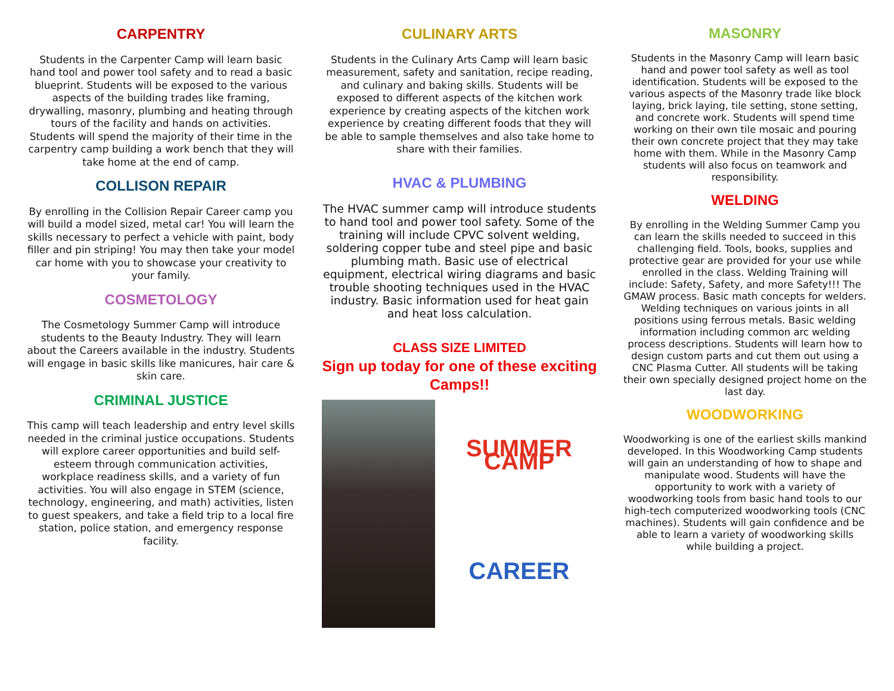CARPENTRY
Students in the Carpenter Camp will learn basic hand tool and power tool safety and to read a basic blueprint. Students will be exposed to the various aspects of the building trades like framing, drywalling, masonry, plumbing and heating through tours of the facility and hands on activities. Students will spend the majority of their time in the carpentry camp building a work bench that they will take home at the end of camp.
COLLISON REPAIR
By enrolling in the Collision Repair Career camp you will build a model sized, metal car! You will learn the skills necessary to perfect a vehicle with paint, body filler and pin striping! You may then take your model car home with you to showcase your creativity to your family.
COSMETOLOGY
The Cosmetology Summer Camp will introduce students to the Beauty Industry. They will learn about the Careers available in the industry. Students will engage in basic skills like manicures, hair care & skin care.
CRIMINAL JUSTICE
This camp will teach leadership and entry level skills needed in the criminal justice occupations. Students will explore career opportunities and build self-esteem through communication activities, workplace readiness skills, and a variety of fun activities. You will also engage in STEM (science, technology, engineering, and math) activities, listen to guest speakers, and take a field trip to a local fire station, police station, and emergency response facility.
CULINARY ARTS
Students in the Culinary Arts Camp will learn basic measurement, safety and sanitation, recipe reading, and culinary and baking skills. Students will be exposed to different aspects of the kitchen work experience by creating aspects of the kitchen work experience by creating different foods that they will be able to sample themselves and also take home to share with their families.
HVAC & PLUMBING
The HVAC summer camp will introduce students to hand tool and power tool safety. Some of the training will include CPVC solvent welding, soldering copper tube and steel pipe and basic plumbing math. Basic use of electrical equipment, electrical wiring diagrams and basic trouble shooting techniques used in the HVAC industry. Basic information used for heat gain and heat loss calculation.
CLASS SIZE LIMITED
Sign up today for one of these exciting Camps!!
SUMMER CAMP
CAREER
MASONRY
Students in the Masonry Camp will learn basic hand and power tool safety as well as tool identification. Students will be exposed to the various aspects of the Masonry trade like block laying, brick laying, tile setting, stone setting, and concrete work. Students will spend time working on their own tile mosaic and pouring their own concrete project that they may take home with them. While in the Masonry Camp students will also focus on teamwork and responsibility.
WELDING
By enrolling in the Welding Summer Camp you can learn the skills needed to succeed in this challenging field. Tools, books, supplies and protective gear are provided for your use while enrolled in the class. Welding Training will include: Safety, Safety, and more Safety!!! The GMAW process. Basic math concepts for welders. Welding techniques on various joints in all positions using ferrous metals. Basic welding information including common arc welding process descriptions. Students will learn how to design custom parts and cut them out using a CNC Plasma Cutter. All students will be taking their own specially designed project home on the last day.
WOODWORKING
Woodworking is one of the earliest skills mankind developed. In this Woodworking Camp students will gain an understanding of how to shape and manipulate wood. Students will have the opportunity to work with a variety of woodworking tools from basic hand tools to our high-tech computerized woodworking tools (CNC machines). Students will gain confidence and be able to learn a variety of woodworking skills while building a project.